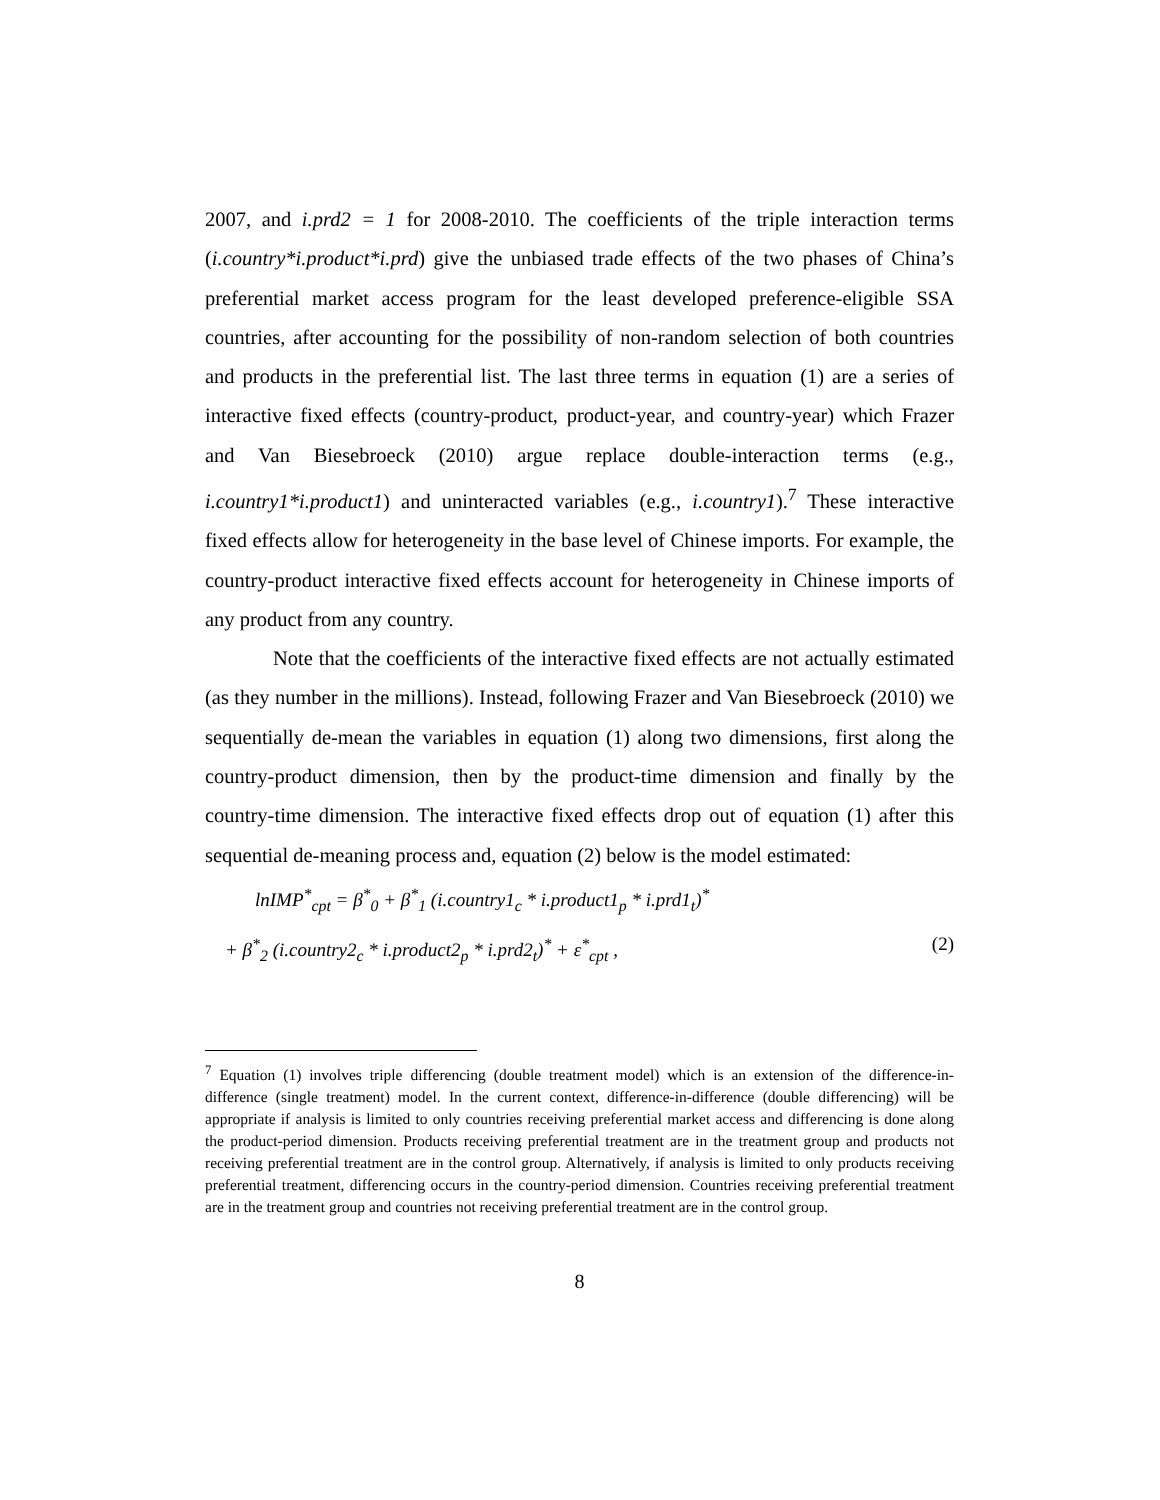2007, and i.prd2 = 1 for 2008-2010. The coefficients of the triple interaction terms (i.country*i.product*i.prd) give the unbiased trade effects of the two phases of China’s preferential market access program for the least developed preference-eligible SSA countries, after accounting for the possibility of non-random selection of both countries and products in the preferential list. The last three terms in equation (1) are a series of interactive fixed effects (country-product, product-year, and country-year) which Frazer and Van Biesebroeck (2010) argue replace double-interaction terms (e.g., i.country1*i.product1) and uninteracted variables (e.g., i.country1).<sup>7</sup> These interactive fixed effects allow for heterogeneity in the base level of Chinese imports. For example, the country-product interactive fixed effects account for heterogeneity in Chinese imports of any product from any country.
Note that the coefficients of the interactive fixed effects are not actually estimated (as they number in the millions). Instead, following Frazer and Van Biesebroeck (2010) we sequentially de-mean the variables in equation (1) along two dimensions, first along the country-product dimension, then by the product-time dimension and finally by the country-time dimension. The interactive fixed effects drop out of equation (1) after this sequential de-meaning process and, equation (2) below is the model estimated:
lnIMP<sup>*</sup><sub>cpt</sub> = β<sup>*</sup><sub>0</sub> + β<sup>*</sup><sub>1</sub> (i.country1<sub>c</sub> * i.product1<sub>p</sub> * i.prd1<sub>t</sub>)<sup>*</sup>
+ β<sup>*</sup><sub>2</sub> (i.country2<sub>c</sub> * i.product2<sub>p</sub> * i.prd2<sub>t</sub>)<sup>*</sup> + ε<sup>*</sup><sub>cpt</sub> , (2)
<sup>7</sup> Equation (1) involves triple differencing (double treatment model) which is an extension of the difference-in-difference (single treatment) model. In the current context, difference-in-difference (double differencing) will be appropriate if analysis is limited to only countries receiving preferential market access and differencing is done along the product-period dimension. Products receiving preferential treatment are in the treatment group and products not receiving preferential treatment are in the control group. Alternatively, if analysis is limited to only products receiving preferential treatment, differencing occurs in the country-period dimension. Countries receiving preferential treatment are in the treatment group and countries not receiving preferential treatment are in the control group.
8